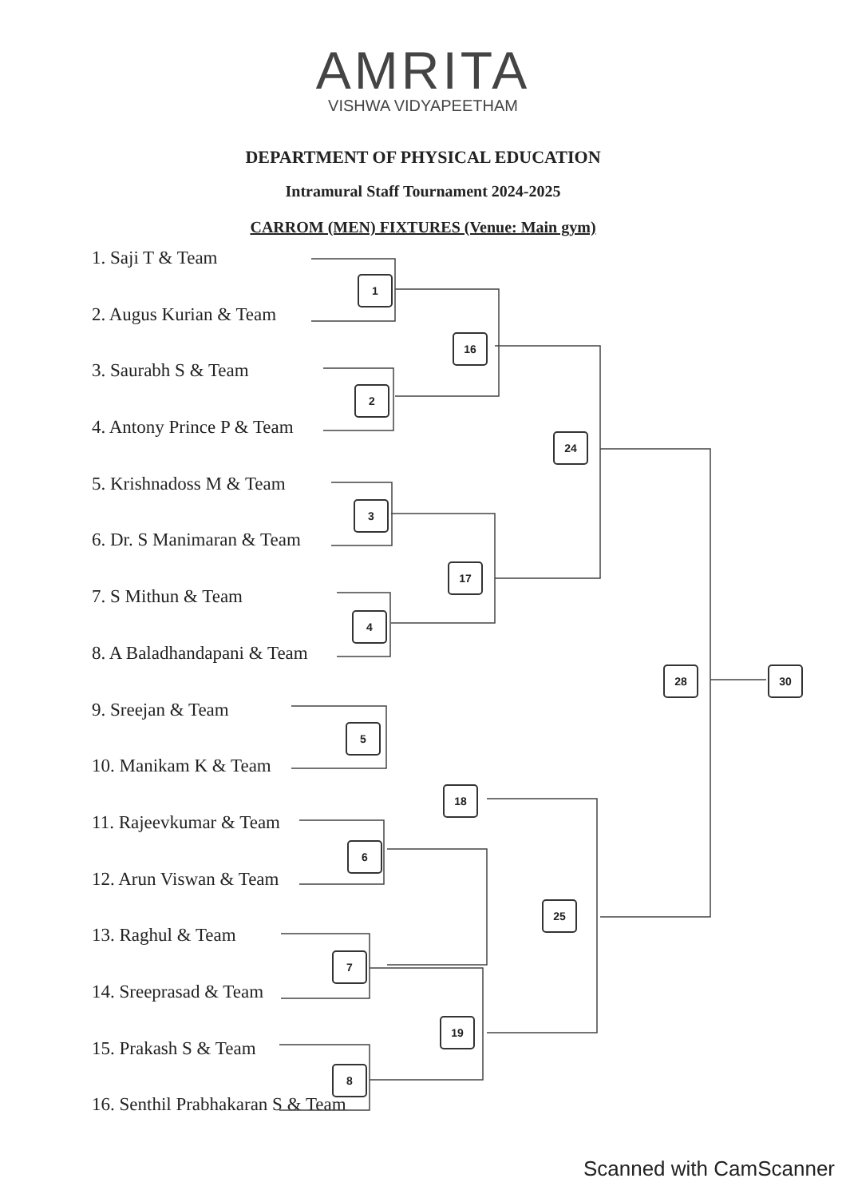AMRITA
VISHWA VIDYAPEETHAM
DEPARTMENT OF PHYSICAL EDUCATION
Intramural Staff Tournament 2024-2025
CARROM (MEN) FIXTURES (Venue: Main gym)
1. Saji T & Team
2. Augus Kurian & Team
3. Saurabh S & Team
4. Antony Prince P & Team
5. Krishnadoss M & Team
6. Dr. S Manimaran & Team
7. S Mithun & Team
8. A Baladhandapani & Team
9. Sreejan & Team
10. Manikam K & Team
11. Rajeevkumar & Team
12. Arun Viswan & Team
13. Raghul & Team
14. Sreeprasad & Team
15. Prakash S & Team
16. Senthil Prabhakaran S & Team
1
2
3
4
5
6
7
8
16
17
18
19
24
25
28 30
Scanned with CamScanner